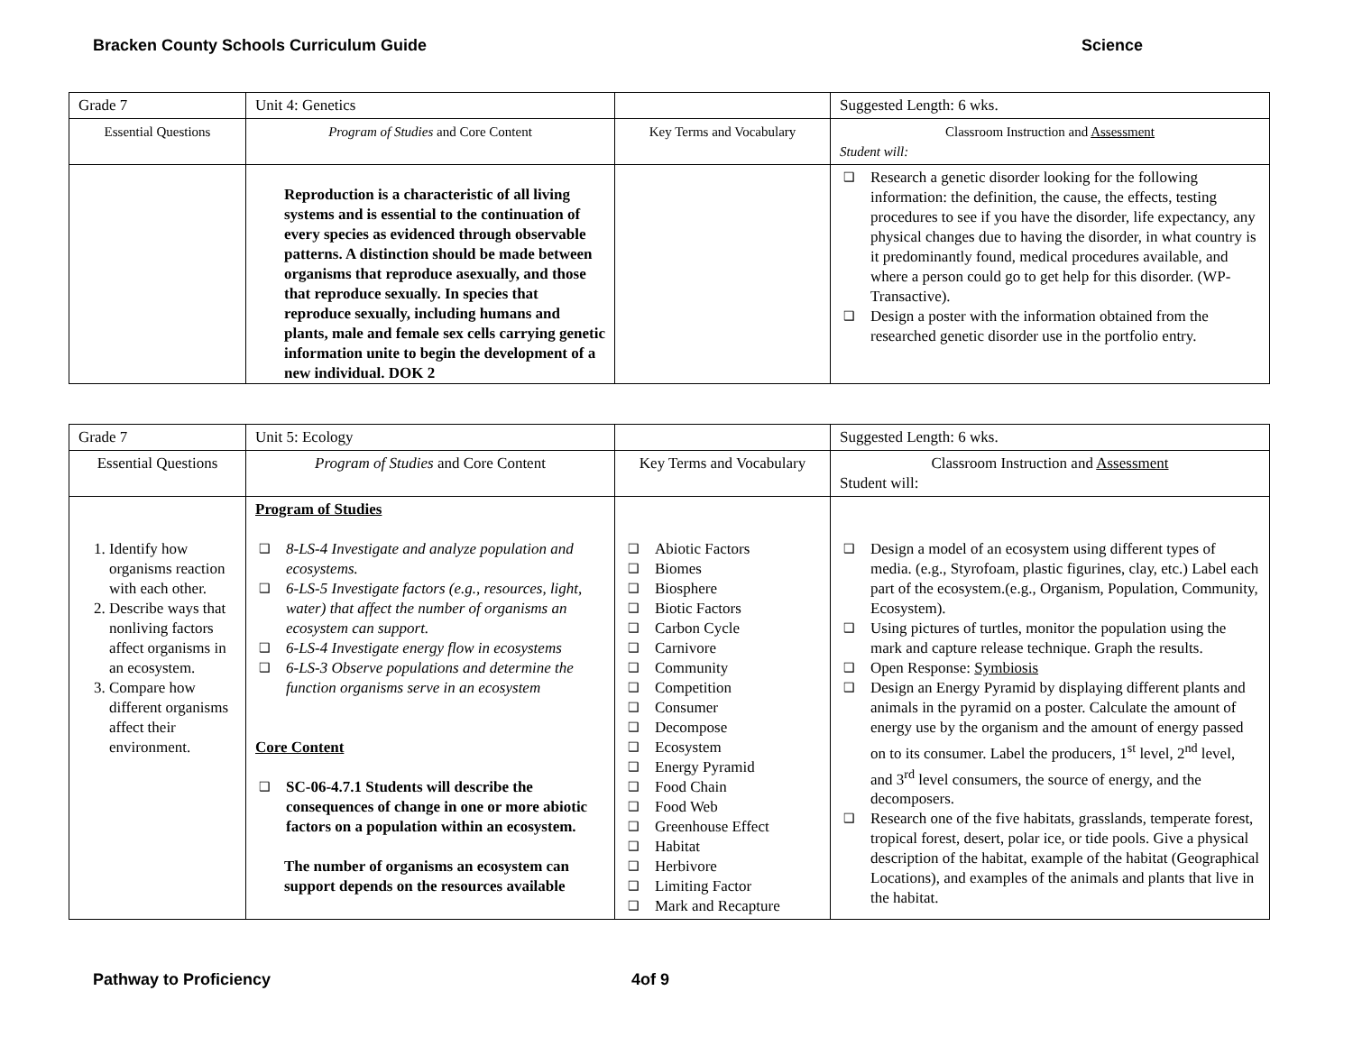Bracken County Schools Curriculum Guide Science
| Grade 7 | Unit 4: Genetics | | Suggested Length: 6 wks. |
| Essential Questions | Program of Studies and Core Content | Key Terms and Vocabulary | Classroom Instruction and Assessment Student will: |
| | Reproduction is a characteristic of all living systems and is essential to the continuation of every species as evidenced through observable patterns. A distinction should be made between organisms that reproduce asexually, and those that reproduce sexually. In species that reproduce sexually, including humans and plants, male and female sex cells carrying genetic information unite to begin the development of a new individual. DOK 2 | | ❑ Research a genetic disorder looking for the following information: the definition, the cause, the effects, testing procedures to see if you have the disorder, life expectancy, any physical changes due to having the disorder, in what country is it predominantly found, medical procedures available, and where a person could go to get help for this disorder. (WP-Transactive). ❑ Design a poster with the information obtained from the researched genetic disorder use in the portfolio entry. |
| Grade 7 | Unit 5: Ecology | | Suggested Length: 6 wks. |
| Essential Questions | Program of Studies and Core Content | Key Terms and Vocabulary | Classroom Instruction and Assessment Student will: |
| 1. Identify how organisms reaction with each other. 2. Describe ways that nonliving factors affect organisms in an ecosystem. 3. Compare how different organisms affect their environment. | Program of Studies ❑ 8-LS-4 Investigate and analyze population and ecosystems. ❑ 6-LS-5 Investigate factors (e.g., resources, light, water) that affect the number of organisms an ecosystem can support. ❑ 6-LS-4 Investigate energy flow in ecosystems ❑ 6-LS-3 Observe populations and determine the function organisms serve in an ecosystem Core Content ❑ SC-06-4.7.1 Students will describe the consequences of change in one or more abiotic factors on a population within an ecosystem. The number of organisms an ecosystem can support depends on the resources available | ❑ Abiotic Factors ❑ Biomes ❑ Biosphere ❑ Biotic Factors ❑ Carbon Cycle ❑ Carnivore ❑ Community ❑ Competition ❑ Consumer ❑ Decompose ❑ Ecosystem ❑ Energy Pyramid ❑ Food Chain ❑ Food Web ❑ Greenhouse Effect ❑ Habitat ❑ Herbivore ❑ Limiting Factor ❑ Mark and Recapture | ❑ Design a model of an ecosystem using different types of media. (e.g., Styrofoam, plastic figurines, clay, etc.) Label each part of the ecosystem.(e.g., Organism, Population, Community, Ecosystem). ❑ Using pictures of turtles, monitor the population using the mark and capture release technique. Graph the results. ❑ Open Response: Symbiosis ❑ Design an Energy Pyramid by displaying different plants and animals in the pyramid on a poster. Calculate the amount of energy use by the organism and the amount of energy passed on to its consumer. Label the producers, 1<sup>st</sup> level, 2<sup>nd</sup> level, and 3<sup>rd</sup> level consumers, the source of energy, and the decomposers. ❑ Research one of the five habitats, grasslands, temperate forest, tropical forest, desert, polar ice, or tide pools. Give a physical description of the habitat, example of the habitat (Geographical Locations), and examples of the animals and plants that live in the habitat. |
Pathway to Proficiency 4of 9